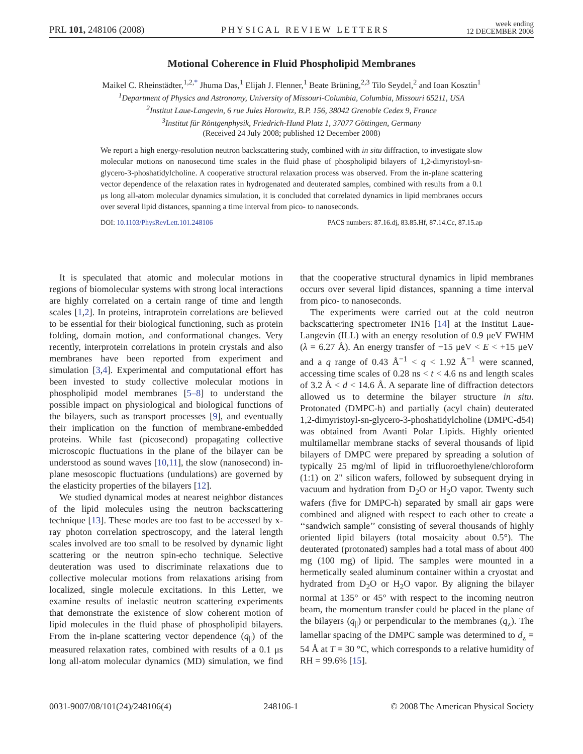PRL 101, 248106 (2008)
PHYSICAL REVIEW LETTERS
week ending
12 DECEMBER 2008
Motional Coherence in Fluid Phospholipid Membranes
Maikel C. Rheinstädter,<sup>1,2,*</sup> Jhuma Das,<sup>1</sup> Elijah J. Flenner,<sup>1</sup> Beate Brüning,<sup>2,3</sup> Tilo Seydel,<sup>2</sup> and Ioan Kosztin<sup>1</sup>
<sup>1</sup> Department of Physics and Astronomy, University of Missouri-Columbia, Columbia, Missouri 65211, USA
<sup>2</sup> Institut Laue-Langevin, 6 rue Jules Horowitz, B.P. 156, 38042 Grenoble Cedex 9, France
<sup>3</sup> Institut für Röntgenphysik, Friedrich-Hund Platz 1, 37077 Göttingen, Germany
(Received 24 July 2008; published 12 December 2008)
We report a high energy-resolution neutron backscattering study, combined with in situ diffraction, to investigate slow molecular motions on nanosecond time scales in the fluid phase of phospholipid bilayers of 1,2-dimyristoyl-sn-glycero-3-phoshatidylcholine. A cooperative structural relaxation process was observed. From the in-plane scattering vector dependence of the relaxation rates in hydrogenated and deuterated samples, combined with results from a 0.1 μs long all-atom molecular dynamics simulation, it is concluded that correlated dynamics in lipid membranes occurs over several lipid distances, spanning a time interval from pico- to nanoseconds.
DOI: 10.1103/PhysRevLett.101.248106
PACS numbers: 87.16.dj, 83.85.Hf, 87.14.Cc, 87.15.ap
It is speculated that atomic and molecular motions in regions of biomolecular systems with strong local interactions are highly correlated on a certain range of time and length scales [1,2]. In proteins, intraprotein correlations are believed to be essential for their biological functioning, such as protein folding, domain motion, and conformational changes. Very recently, interprotein correlations in protein crystals and also membranes have been reported from experiment and simulation [3,4]. Experimental and computational effort has been invested to study collective molecular motions in phospholipid model membranes [5–8] to understand the possible impact on physiological and biological functions of the bilayers, such as transport processes [9], and eventually their implication on the function of membrane-embedded proteins. While fast (picosecond) propagating collective microscopic fluctuations in the plane of the bilayer can be understood as sound waves [10,11], the slow (nanosecond) in-plane mesoscopic fluctuations (undulations) are governed by the elasticity properties of the bilayers [12].
We studied dynamical modes at nearest neighbor distances of the lipid molecules using the neutron backscattering technique [13]. These modes are too fast to be accessed by x-ray photon correlation spectroscopy, and the lateral length scales involved are too small to be resolved by dynamic light scattering or the neutron spin-echo technique. Selective deuteration was used to discriminate relaxations due to collective molecular motions from relaxations arising from localized, single molecule excitations. In this Letter, we examine results of inelastic neutron scattering experiments that demonstrate the existence of slow coherent motion of lipid molecules in the fluid phase of phospholipid bilayers. From the in-plane scattering vector dependence (q<sub>||</sub>) of the measured relaxation rates, combined with results of a 0.1 μs long all-atom molecular dynamics (MD) simulation, we find that the cooperative structural dynamics in lipid membranes occurs over several lipid distances, spanning a time interval from pico- to nanoseconds.
The experiments were carried out at the cold neutron backscattering spectrometer IN16 [14] at the Institut Laue-Langevin (ILL) with an energy resolution of 0.9 μeV FWHM (λ = 6.27 Å). An energy transfer of −15 μeV < E < +15 μeV and a q range of 0.43 Å<sup>−1</sup> < q < 1.92 Å<sup>−1</sup> were scanned, accessing time scales of 0.28 ns < t < 4.6 ns and length scales of 3.2 Å < d < 14.6 Å. A separate line of diffraction detectors allowed us to determine the bilayer structure in situ. Protonated (DMPC-h) and partially (acyl chain) deuterated 1,2-dimyristoyl-sn-glycero-3-phoshatidylcholine (DMPC-d54) was obtained from Avanti Polar Lipids. Highly oriented multilamellar membrane stacks of several thousands of lipid bilayers of DMPC were prepared by spreading a solution of typically 25 mg/ml of lipid in trifluoroethylene/chloroform (1:1) on 2" silicon wafers, followed by subsequent drying in vacuum and hydration from D<sub>2</sub>O or H<sub>2</sub>O vapor. Twenty such wafers (five for DMPC-h) separated by small air gaps were combined and aligned with respect to each other to create a ‘‘sandwich sample’’ consisting of several thousands of highly oriented lipid bilayers (total mosaicity about 0.5°). The deuterated (protonated) samples had a total mass of about 400 mg (100 mg) of lipid. The samples were mounted in a hermetically sealed aluminum container within a cryostat and hydrated from D<sub>2</sub>O or H<sub>2</sub>O vapor. By aligning the bilayer normal at 135° or 45° with respect to the incoming neutron beam, the momentum transfer could be placed in the plane of the bilayers (q<sub>||</sub>) or perpendicular to the membranes (q<sub>z</sub>). The lamellar spacing of the DMPC sample was determined to d<sub>z</sub> = 54 Å at T = 30 °C, which corresponds to a relative humidity of RH = 99.6% [15].
0031-9007/08/101(24)/248106(4) 248106-1 © 2008 The American Physical Society